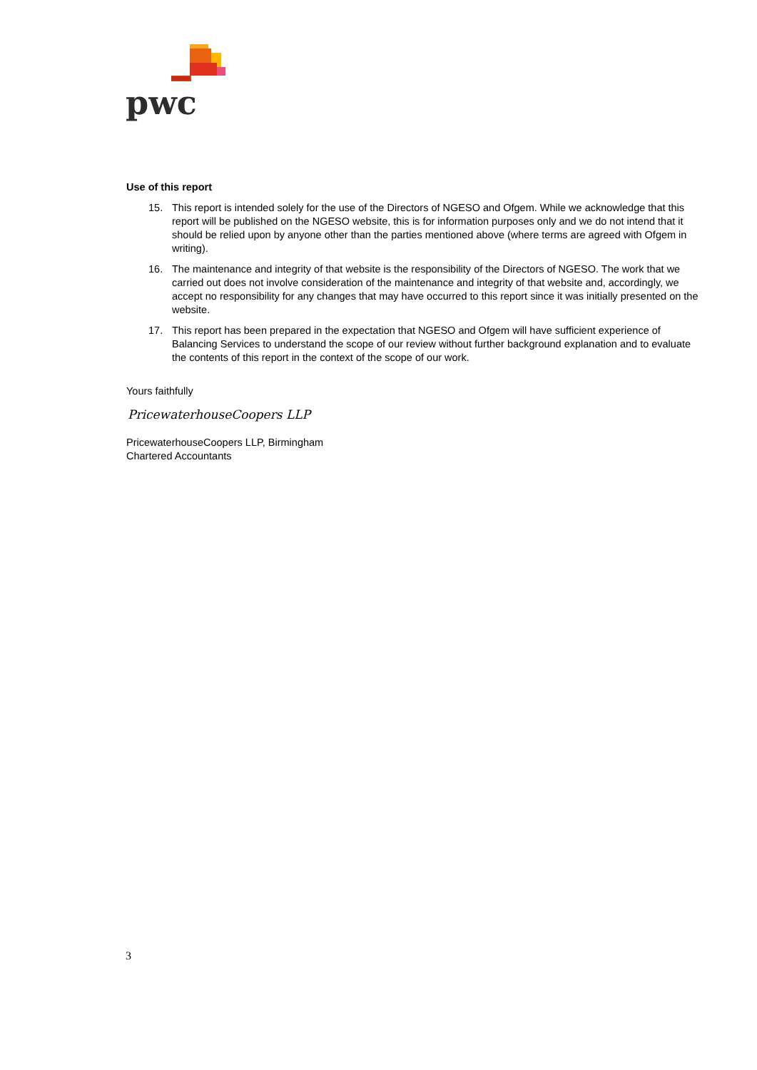pwc
Use of this report
15. This report is intended solely for the use of the Directors of NGESO and Ofgem. While we acknowledge that this report will be published on the NGESO website, this is for information purposes only and we do not intend that it should be relied upon by anyone other than the parties mentioned above (where terms are agreed with Ofgem in writing).
16. The maintenance and integrity of that website is the responsibility of the Directors of NGESO. The work that we carried out does not involve consideration of the maintenance and integrity of that website and, accordingly, we accept no responsibility for any changes that may have occurred to this report since it was initially presented on the website.
17. This report has been prepared in the expectation that NGESO and Ofgem will have sufficient experience of Balancing Services to understand the scope of our review without further background explanation and to evaluate the contents of this report in the context of the scope of our work.
Yours faithfully
PricewaterhouseCoopers LLP
PricewaterhouseCoopers LLP, Birmingham
Chartered Accountants
3